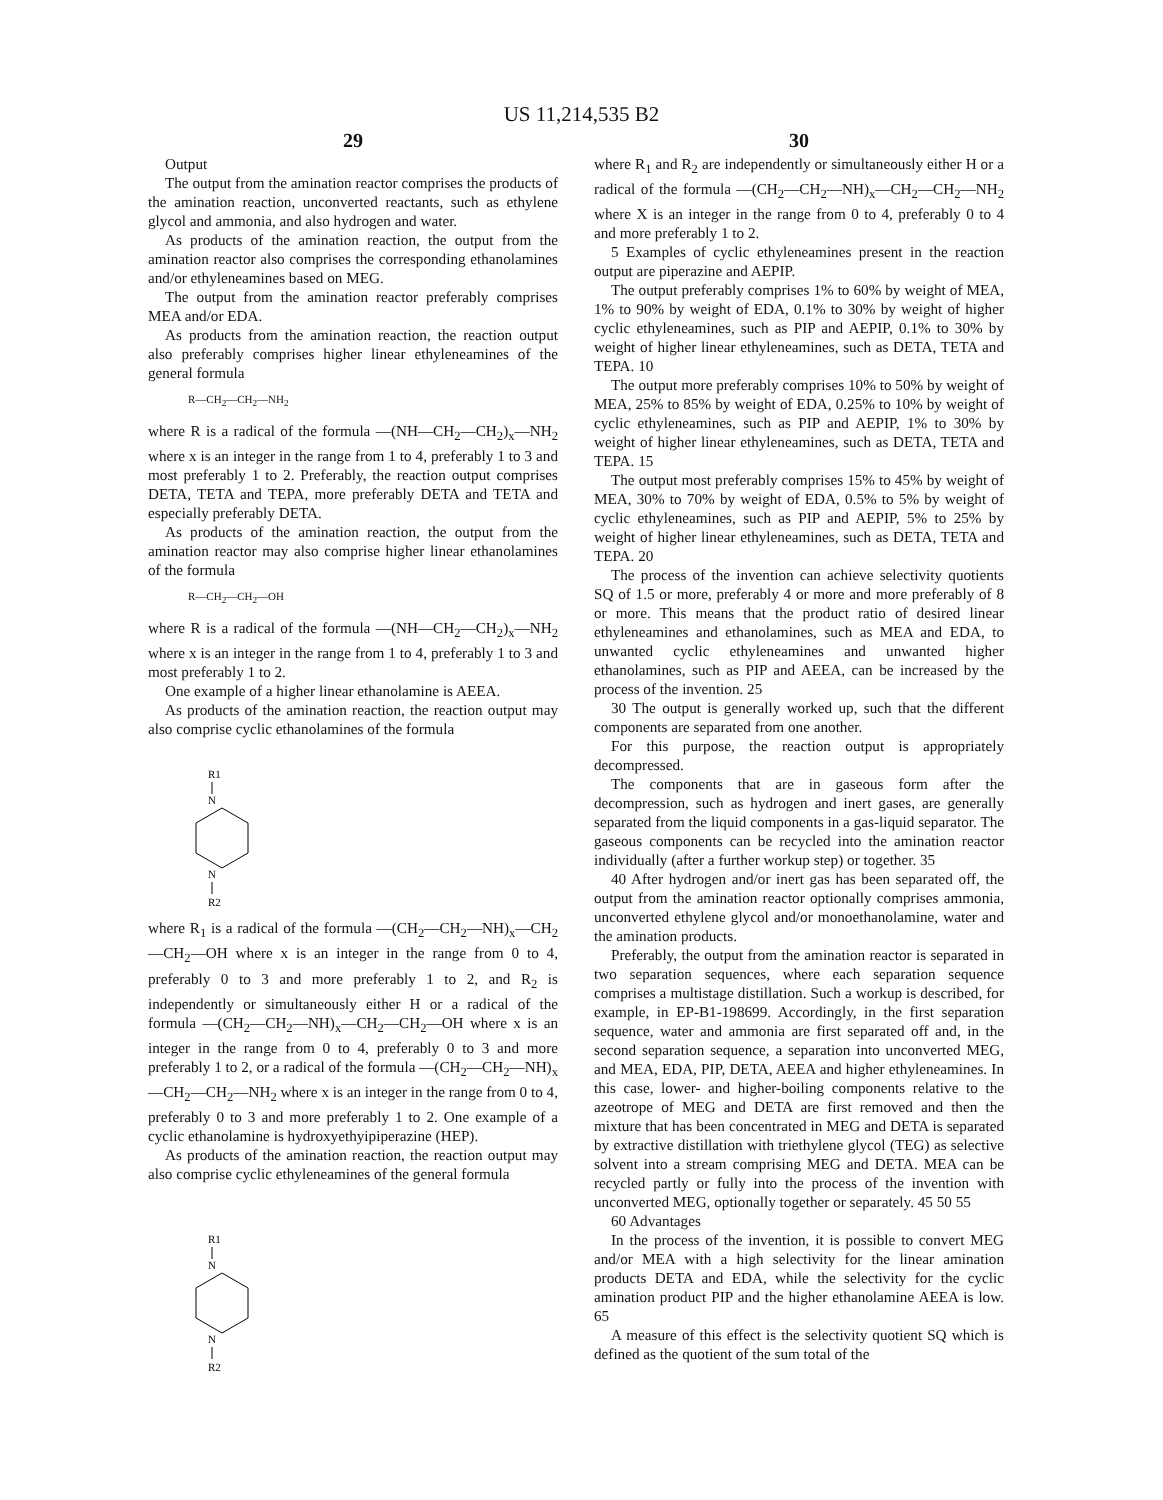US 11,214,535 B2
29
Output
The output from the amination reactor comprises the products of the amination reaction, unconverted reactants, such as ethylene glycol and ammonia, and also hydrogen and water.
As products of the amination reaction, the output from the amination reactor also comprises the corresponding ethanolamines and/or ethyleneamines based on MEG.
The output from the amination reactor preferably comprises MEA and/or EDA.
As products from the amination reaction, the reaction output also preferably comprises higher linear ethyleneamines of the general formula
R—CH<sub>2</sub>—CH<sub>2</sub>—NH<sub>2</sub>
where R is a radical of the formula —(NH—CH<sub>2</sub>—CH<sub>2</sub>)<sub>x</sub>—NH<sub>2</sub> where x is an integer in the range from 1 to 4, preferably 1 to 3 and most preferably 1 to 2. Preferably, the reaction output comprises DETA, TETA and TEPA, more preferably DETA and TETA and especially preferably DETA.
As products of the amination reaction, the output from the amination reactor may also comprise higher linear ethanolamines of the formula
R—CH<sub>2</sub>—CH<sub>2</sub>—OH
where R is a radical of the formula —(NH—CH<sub>2</sub>—CH<sub>2</sub>)<sub>x</sub>—NH<sub>2</sub> where x is an integer in the range from 1 to 4, preferably 1 to 3 and most preferably 1 to 2.
One example of a higher linear ethanolamine is AEEA.
As products of the amination reaction, the reaction output may also comprise cyclic ethanolamines of the formula
R1
N
N
R2
where R<sub>1</sub> is a radical of the formula —(CH<sub>2</sub>—CH<sub>2</sub>—NH)<sub>x</sub>—CH<sub>2</sub>—CH<sub>2</sub>—OH where x is an integer in the range from 0 to 4, preferably 0 to 3 and more preferably 1 to 2, and R<sub>2</sub> is independently or simultaneously either H or a radical of the formula —(CH<sub>2</sub>—CH<sub>2</sub>—NH)<sub>x</sub>—CH<sub>2</sub>—CH<sub>2</sub>—OH where x is an integer in the range from 0 to 4, preferably 0 to 3 and more preferably 1 to 2, or a radical of the formula —(CH<sub>2</sub>—CH<sub>2</sub>—NH)<sub>x</sub>—CH<sub>2</sub>—CH<sub>2</sub>—NH<sub>2</sub> where x is an integer in the range from 0 to 4, preferably 0 to 3 and more preferably 1 to 2. One example of a cyclic ethanolamine is hydroxyethyipiperazine (HEP).
As products of the amination reaction, the reaction output may also comprise cyclic ethyleneamines of the general formula
R1
N
N
R2
30
where R<sub>1</sub> and R<sub>2</sub> are independently or simultaneously either H or a radical of the formula —(CH<sub>2</sub>—CH<sub>2</sub>—NH)<sub>x</sub>—CH<sub>2</sub>—CH<sub>2</sub>—NH<sub>2</sub> where X is an integer in the range from 0 to 4, preferably 0 to 4 and more preferably 1 to 2.
5 Examples of cyclic ethyleneamines present in the reaction output are piperazine and AEPIP.
The output preferably comprises 1% to 60% by weight of MEA, 1% to 90% by weight of EDA, 0.1% to 30% by weight of higher cyclic ethyleneamines, such as PIP and AEPIP, 0.1% to 30% by weight of higher linear ethyleneamines, such as DETA, TETA and TEPA. 10
The output more preferably comprises 10% to 50% by weight of MEA, 25% to 85% by weight of EDA, 0.25% to 10% by weight of cyclic ethyleneamines, such as PIP and AEPIP, 1% to 30% by weight of higher linear ethyleneamines, such as DETA, TETA and TEPA. 15
The output most preferably comprises 15% to 45% by weight of MEA, 30% to 70% by weight of EDA, 0.5% to 5% by weight of cyclic ethyleneamines, such as PIP and AEPIP, 5% to 25% by weight of higher linear ethyleneamines, such as DETA, TETA and TEPA. 20
The process of the invention can achieve selectivity quotients SQ of 1.5 or more, preferably 4 or more and more preferably of 8 or more. This means that the product ratio of desired linear ethyleneamines and ethanolamines, such as MEA and EDA, to unwanted cyclic ethyleneamines and unwanted higher ethanolamines, such as PIP and AEEA, can be increased by the process of the invention. 25
30 The output is generally worked up, such that the different components are separated from one another.
For this purpose, the reaction output is appropriately decompressed.
The components that are in gaseous form after the decompression, such as hydrogen and inert gases, are generally separated from the liquid components in a gas-liquid separator. The gaseous components can be recycled into the amination reactor individually (after a further workup step) or together. 35
40 After hydrogen and/or inert gas has been separated off, the output from the amination reactor optionally comprises ammonia, unconverted ethylene glycol and/or monoethanolamine, water and the amination products.
Preferably, the output from the amination reactor is separated in two separation sequences, where each separation sequence comprises a multistage distillation. Such a workup is described, for example, in EP-B1-198699. Accordingly, in the first separation sequence, water and ammonia are first separated off and, in the second separation sequence, a separation into unconverted MEG, and MEA, EDA, PIP, DETA, AEEA and higher ethyleneamines. In this case, lower- and higher-boiling components relative to the azeotrope of MEG and DETA are first removed and then the mixture that has been concentrated in MEG and DETA is separated by extractive distillation with triethylene glycol (TEG) as selective solvent into a stream comprising MEG and DETA. MEA can be recycled partly or fully into the process of the invention with unconverted MEG, optionally together or separately. 45 50 55
60 Advantages
In the process of the invention, it is possible to convert MEG and/or MEA with a high selectivity for the linear amination products DETA and EDA, while the selectivity for the cyclic amination product PIP and the higher ethanolamine AEEA is low. 65
A measure of this effect is the selectivity quotient SQ which is defined as the quotient of the sum total of the